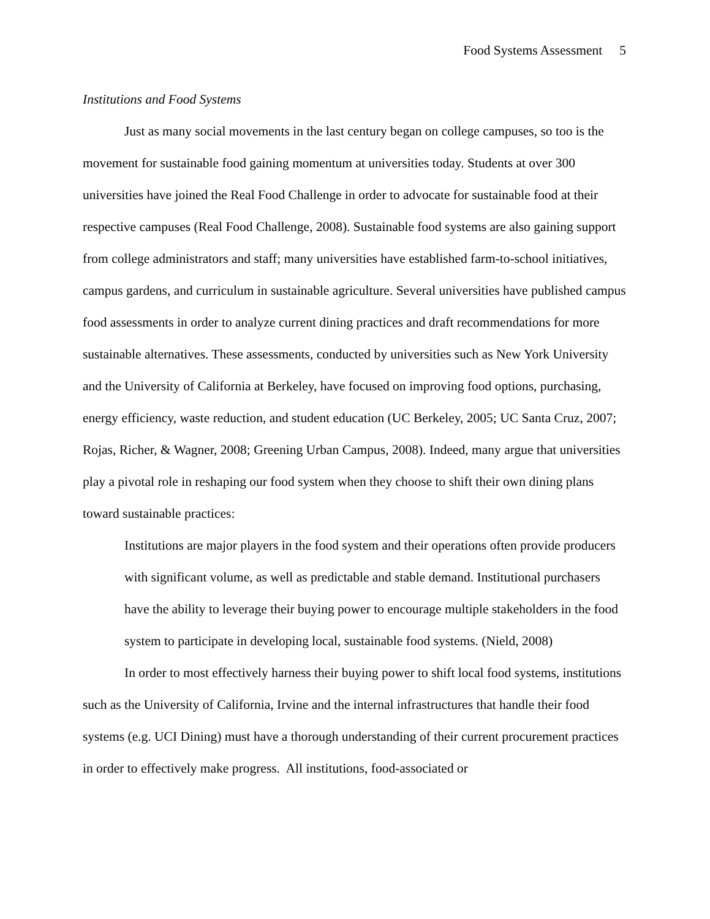Food Systems Assessment 5
Institutions and Food Systems
Just as many social movements in the last century began on college campuses, so too is the movement for sustainable food gaining momentum at universities today. Students at over 300 universities have joined the Real Food Challenge in order to advocate for sustainable food at their respective campuses (Real Food Challenge, 2008). Sustainable food systems are also gaining support from college administrators and staff; many universities have established farm-to-school initiatives, campus gardens, and curriculum in sustainable agriculture. Several universities have published campus food assessments in order to analyze current dining practices and draft recommendations for more sustainable alternatives. These assessments, conducted by universities such as New York University and the University of California at Berkeley, have focused on improving food options, purchasing, energy efficiency, waste reduction, and student education (UC Berkeley, 2005; UC Santa Cruz, 2007; Rojas, Richer, & Wagner, 2008; Greening Urban Campus, 2008). Indeed, many argue that universities play a pivotal role in reshaping our food system when they choose to shift their own dining plans toward sustainable practices:
Institutions are major players in the food system and their operations often provide producers with significant volume, as well as predictable and stable demand. Institutional purchasers have the ability to leverage their buying power to encourage multiple stakeholders in the food system to participate in developing local, sustainable food systems. (Nield, 2008)
In order to most effectively harness their buying power to shift local food systems, institutions such as the University of California, Irvine and the internal infrastructures that handle their food systems (e.g. UCI Dining) must have a thorough understanding of their current procurement practices in order to effectively make progress. All institutions, food-associated or